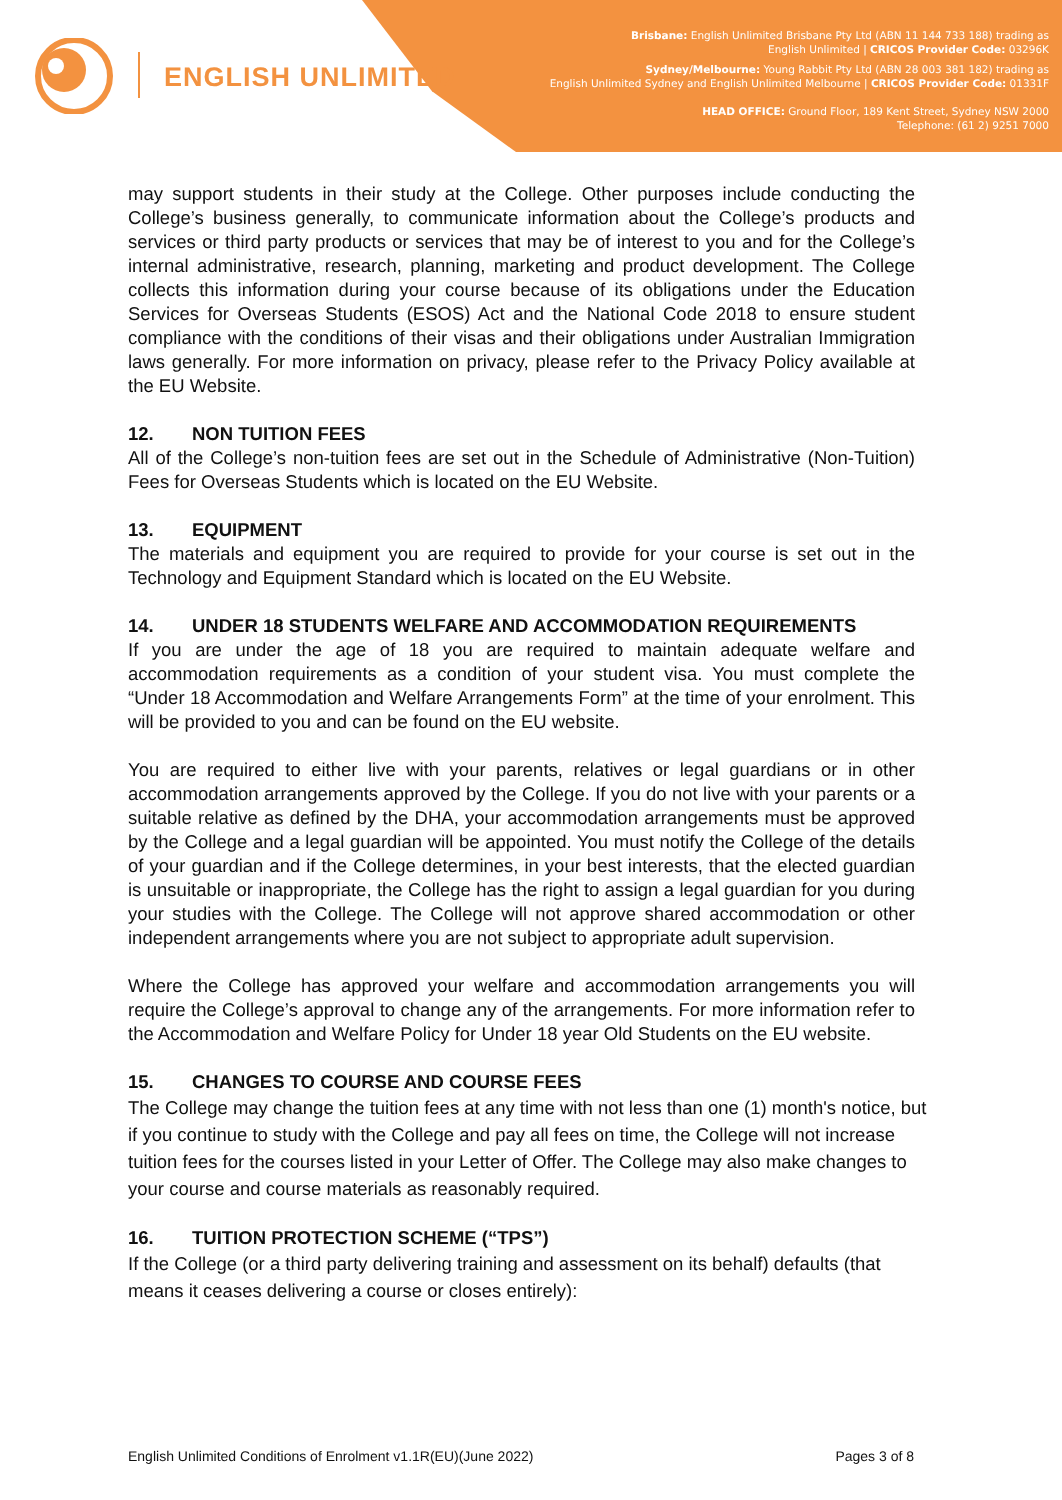ENGLISH UNLIMITED
Brisbane: English Unlimited Brisbane Pty Ltd (ABN 11 144 733 188) trading as
English Unlimited | CRICOS Provider Code: 03296K
Sydney/Melbourne: Young Rabbit Pty Ltd (ABN 28 003 381 182) trading as
English Unlimited Sydney and English Unlimited Melbourne | CRICOS Provider Code: 01331F
HEAD OFFICE: Ground Floor, 189 Kent Street, Sydney NSW 2000
Telephone: (61 2) 9251 7000
may support students in their study at the College. Other purposes include conducting the College’s business generally, to communicate information about the College’s products and services or third party products or services that may be of interest to you and for the College’s internal administrative, research, planning, marketing and product development. The College collects this information during your course because of its obligations under the Education Services for Overseas Students (ESOS) Act and the National Code 2018 to ensure student compliance with the conditions of their visas and their obligations under Australian Immigration laws generally. For more information on privacy, please refer to the Privacy Policy available at the EU Website.
12. NON TUITION FEES
All of the College’s non-tuition fees are set out in the Schedule of Administrative (Non-Tuition) Fees for Overseas Students which is located on the EU Website.
13. EQUIPMENT
The materials and equipment you are required to provide for your course is set out in the Technology and Equipment Standard which is located on the EU Website.
14. UNDER 18 STUDENTS WELFARE AND ACCOMMODATION REQUIREMENTS
If you are under the age of 18 you are required to maintain adequate welfare and accommodation requirements as a condition of your student visa. You must complete the “Under 18 Accommodation and Welfare Arrangements Form” at the time of your enrolment. This will be provided to you and can be found on the EU website.
You are required to either live with your parents, relatives or legal guardians or in other accommodation arrangements approved by the College. If you do not live with your parents or a suitable relative as defined by the DHA, your accommodation arrangements must be approved by the College and a legal guardian will be appointed. You must notify the College of the details of your guardian and if the College determines, in your best interests, that the elected guardian is unsuitable or inappropriate, the College has the right to assign a legal guardian for you during your studies with the College. The College will not approve shared accommodation or other independent arrangements where you are not subject to appropriate adult supervision.
Where the College has approved your welfare and accommodation arrangements you will require the College’s approval to change any of the arrangements. For more information refer to the Accommodation and Welfare Policy for Under 18 year Old Students on the EU website.
15. CHANGES TO COURSE AND COURSE FEES
The College may change the tuition fees at any time with not less than one (1) month's notice, but if you continue to study with the College and pay all fees on time, the College will not increase tuition fees for the courses listed in your Letter of Offer. The College may also make changes to your course and course materials as reasonably required.
16. TUITION PROTECTION SCHEME (“TPS”)
If the College (or a third party delivering training and assessment on its behalf) defaults (that means it ceases delivering a course or closes entirely):
English Unlimited Conditions of Enrolment v1.1R(EU)(June 2022) Pages 3 of 8